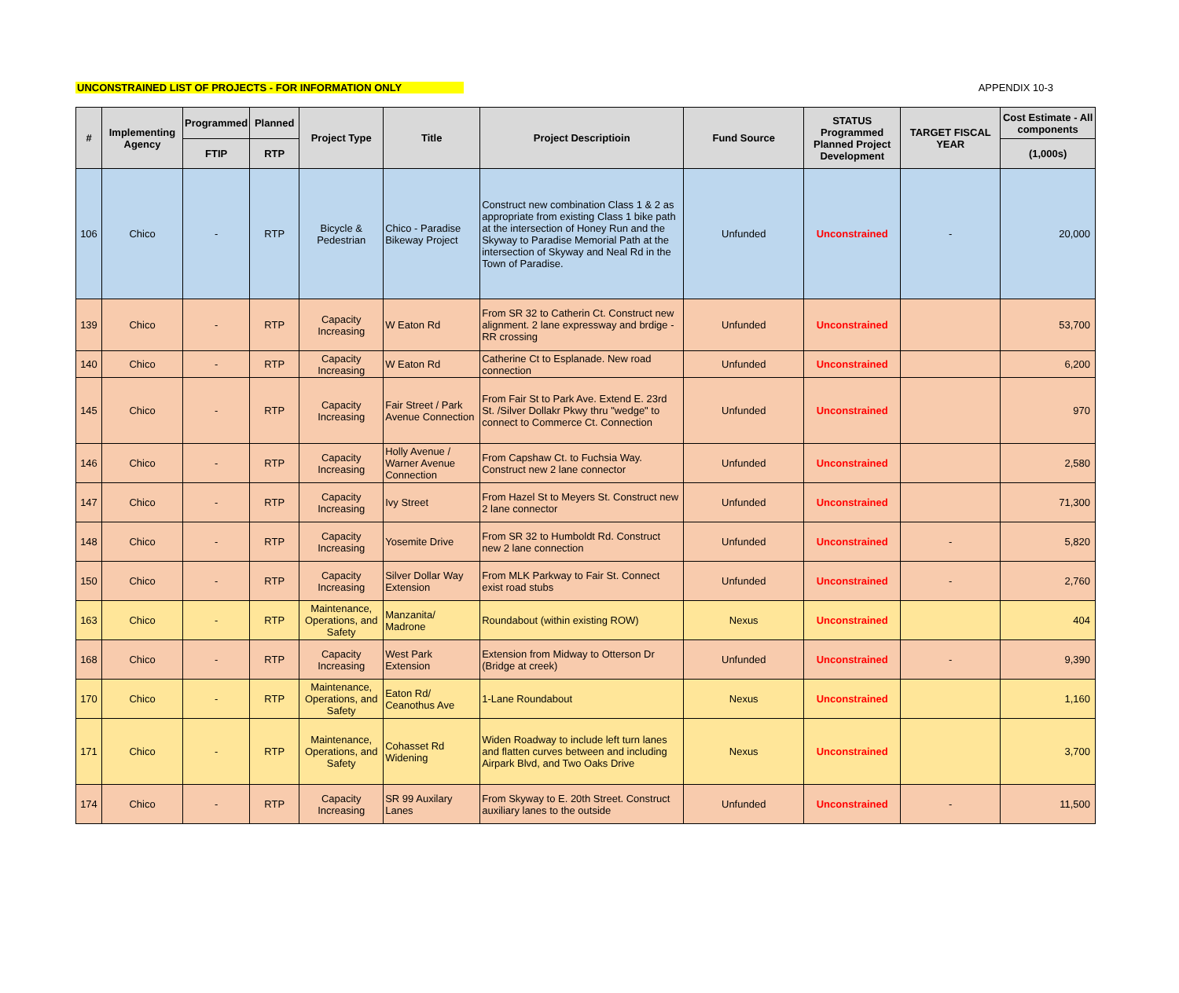UNCONSTRAINED LIST OF PROJECTS - FOR INFORMATION ONLY APPENDIX 10-3
| # | Implementing Agency | Programmed | Planned | Project Type | Title | Project Descriptioin | Fund Source | STATUS Programmed Planned Project Development | TARGET FISCAL YEAR | Cost Estimate - All components |
| --- | --- | --- | --- | --- | --- | --- | --- | --- | --- | --- |
| | | FTIP | RTP | | | | | | | (1,000s) |
| 106 | Chico | - | RTP | Bicycle & Pedestrian | Chico - Paradise Bikeway Project | Construct new combination Class 1 & 2 as appropriate from existing Class 1 bike path at the intersection of Honey Run and the Skyway to Paradise Memorial Path at the intersection of Skyway and Neal Rd in the Town of Paradise. | Unfunded | Unconstrained | - | 20,000 |
| 139 | Chico | - | RTP | Capacity Increasing | W Eaton Rd | From SR 32 to Catherin Ct. Construct new alignment. 2 lane expressway and brdige - RR crossing | Unfunded | Unconstrained | | 53,700 |
| 140 | Chico | - | RTP | Capacity Increasing | W Eaton Rd | Catherine Ct to Esplanade. New road connection | Unfunded | Unconstrained | | 6,200 |
| 145 | Chico | - | RTP | Capacity Increasing | Fair Street / Park Avenue Connection | From Fair St to Park Ave. Extend E. 23rd St. /Silver Dollakr Pkwy thru "wedge" to connect to Commerce Ct. Connection | Unfunded | Unconstrained | | 970 |
| 146 | Chico | - | RTP | Capacity Increasing | Holly Avenue / Warner Avenue Connection | From Capshaw Ct. to Fuchsia Way. Construct new 2 lane connector | Unfunded | Unconstrained | | 2,580 |
| 147 | Chico | - | RTP | Capacity Increasing | Ivy Street | From Hazel St to Meyers St. Construct new 2 lane connector | Unfunded | Unconstrained | | 71,300 |
| 148 | Chico | - | RTP | Capacity Increasing | Yosemite Drive | From SR 32 to Humboldt Rd. Construct new 2 lane connection | Unfunded | Unconstrained | - | 5,820 |
| 150 | Chico | - | RTP | Capacity Increasing | Silver Dollar Way Extension | From MLK Parkway to Fair St. Connect exist road stubs | Unfunded | Unconstrained | - | 2,760 |
| 163 | Chico | - | RTP | Maintenance, Operations, and Safety | Manzanita/ Madrone | Roundabout (within existing ROW) | Nexus | Unconstrained | | 404 |
| 168 | Chico | - | RTP | Capacity Increasing | West Park Extension | Extension from Midway to Otterson Dr (Bridge at creek) | Unfunded | Unconstrained | - | 9,390 |
| 170 | Chico | - | RTP | Maintenance, Operations, and Safety | Eaton Rd/ Ceanothus Ave | 1-Lane Roundabout | Nexus | Unconstrained | | 1,160 |
| 171 | Chico | - | RTP | Maintenance, Operations, and Safety | Cohasset Rd Widening | Widen Roadway to include left turn lanes and flatten curves between and including Airpark Blvd, and Two Oaks Drive | Nexus | Unconstrained | | 3,700 |
| 174 | Chico | - | RTP | Capacity Increasing | SR 99 Auxilary Lanes | From Skyway to E. 20th Street. Construct auxiliary lanes to the outside | Unfunded | Unconstrained | - | 11,500 |